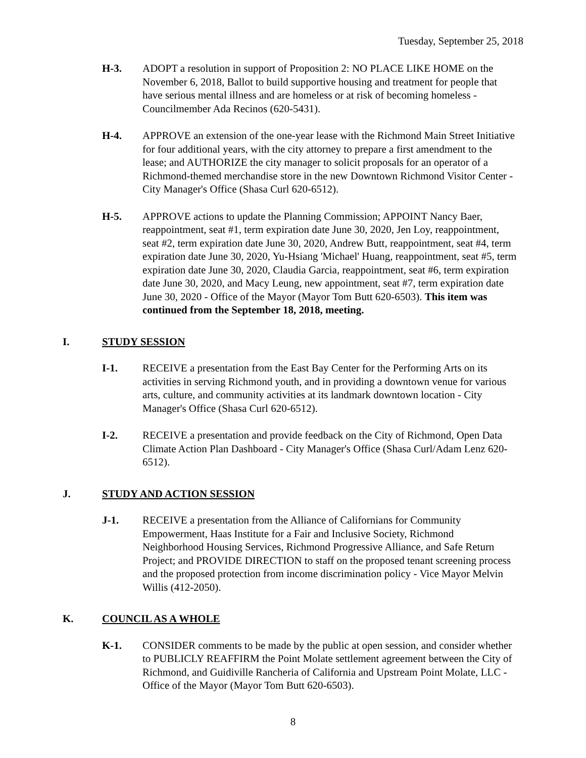Tuesday, September 25, 2018
H-3. ADOPT a resolution in support of Proposition 2: NO PLACE LIKE HOME on the November 6, 2018, Ballot to build supportive housing and treatment for people that have serious mental illness and are homeless or at risk of becoming homeless - Councilmember Ada Recinos (620-5431).
H-4. APPROVE an extension of the one-year lease with the Richmond Main Street Initiative for four additional years, with the city attorney to prepare a first amendment to the lease; and AUTHORIZE the city manager to solicit proposals for an operator of a Richmond-themed merchandise store in the new Downtown Richmond Visitor Center - City Manager's Office (Shasa Curl 620-6512).
H-5. APPROVE actions to update the Planning Commission; APPOINT Nancy Baer, reappointment, seat #1, term expiration date June 30, 2020, Jen Loy, reappointment, seat #2, term expiration date June 30, 2020, Andrew Butt, reappointment, seat #4, term expiration date June 30, 2020, Yu-Hsiang 'Michael' Huang, reappointment, seat #5, term expiration date June 30, 2020, Claudia Garcia, reappointment, seat #6, term expiration date June 30, 2020, and Macy Leung, new appointment, seat #7, term expiration date June 30, 2020 - Office of the Mayor (Mayor Tom Butt 620-6503). This item was continued from the September 18, 2018, meeting.
I. STUDY SESSION
I-1. RECEIVE a presentation from the East Bay Center for the Performing Arts on its activities in serving Richmond youth, and in providing a downtown venue for various arts, culture, and community activities at its landmark downtown location - City Manager's Office (Shasa Curl 620-6512).
I-2. RECEIVE a presentation and provide feedback on the City of Richmond, Open Data Climate Action Plan Dashboard - City Manager's Office (Shasa Curl/Adam Lenz 620-6512).
J. STUDY AND ACTION SESSION
J-1. RECEIVE a presentation from the Alliance of Californians for Community Empowerment, Haas Institute for a Fair and Inclusive Society, Richmond Neighborhood Housing Services, Richmond Progressive Alliance, and Safe Return Project; and PROVIDE DIRECTION to staff on the proposed tenant screening process and the proposed protection from income discrimination policy - Vice Mayor Melvin Willis (412-2050).
K. COUNCIL AS A WHOLE
K-1. CONSIDER comments to be made by the public at open session, and consider whether to PUBLICLY REAFFIRM the Point Molate settlement agreement between the City of Richmond, and Guidiville Rancheria of California and Upstream Point Molate, LLC - Office of the Mayor (Mayor Tom Butt 620-6503).
8